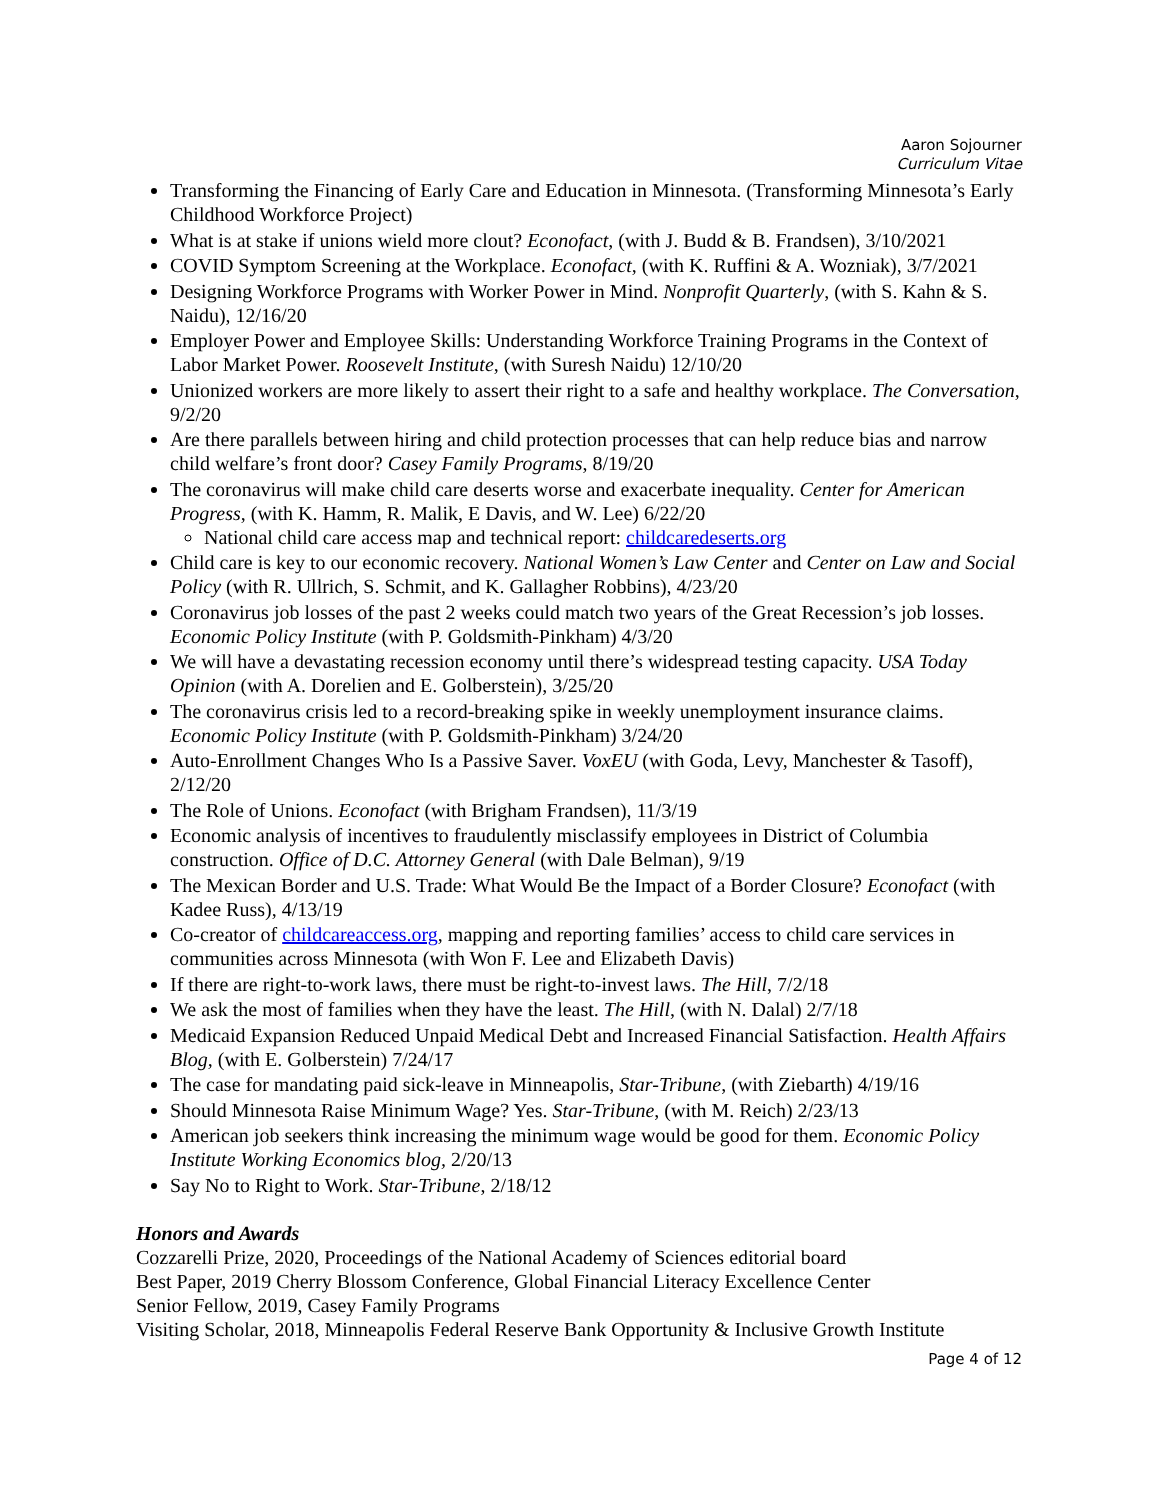Aaron Sojourner
Curriculum Vitae
Transforming the Financing of Early Care and Education in Minnesota. (Transforming Minnesota’s Early Childhood Workforce Project)
What is at stake if unions wield more clout? Econofact, (with J. Budd & B. Frandsen), 3/10/2021
COVID Symptom Screening at the Workplace. Econofact, (with K. Ruffini & A. Wozniak), 3/7/2021
Designing Workforce Programs with Worker Power in Mind. Nonprofit Quarterly, (with S. Kahn & S. Naidu), 12/16/20
Employer Power and Employee Skills: Understanding Workforce Training Programs in the Context of Labor Market Power. Roosevelt Institute, (with Suresh Naidu) 12/10/20
Unionized workers are more likely to assert their right to a safe and healthy workplace. The Conversation, 9/2/20
Are there parallels between hiring and child protection processes that can help reduce bias and narrow child welfare’s front door? Casey Family Programs, 8/19/20
The coronavirus will make child care deserts worse and exacerbate inequality. Center for American Progress, (with K. Hamm, R. Malik, E Davis, and W. Lee) 6/22/20
National child care access map and technical report: childcaredeserts.org
Child care is key to our economic recovery. National Women’s Law Center and Center on Law and Social Policy (with R. Ullrich, S. Schmit, and K. Gallagher Robbins), 4/23/20
Coronavirus job losses of the past 2 weeks could match two years of the Great Recession’s job losses. Economic Policy Institute (with P. Goldsmith-Pinkham) 4/3/20
We will have a devastating recession economy until there’s widespread testing capacity. USA Today Opinion (with A. Dorelien and E. Golberstein), 3/25/20
The coronavirus crisis led to a record-breaking spike in weekly unemployment insurance claims. Economic Policy Institute (with P. Goldsmith-Pinkham) 3/24/20
Auto-Enrollment Changes Who Is a Passive Saver. VoxEU (with Goda, Levy, Manchester & Tasoff), 2/12/20
The Role of Unions. Econofact (with Brigham Frandsen), 11/3/19
Economic analysis of incentives to fraudulently misclassify employees in District of Columbia construction. Office of D.C. Attorney General (with Dale Belman), 9/19
The Mexican Border and U.S. Trade: What Would Be the Impact of a Border Closure? Econofact (with Kadee Russ), 4/13/19
Co-creator of childcareaccess.org, mapping and reporting families’ access to child care services in communities across Minnesota (with Won F. Lee and Elizabeth Davis)
If there are right-to-work laws, there must be right-to-invest laws. The Hill, 7/2/18
We ask the most of families when they have the least. The Hill, (with N. Dalal) 2/7/18
Medicaid Expansion Reduced Unpaid Medical Debt and Increased Financial Satisfaction. Health Affairs Blog, (with E. Golberstein) 7/24/17
The case for mandating paid sick-leave in Minneapolis, Star-Tribune, (with Ziebarth) 4/19/16
Should Minnesota Raise Minimum Wage? Yes. Star-Tribune, (with M. Reich) 2/23/13
American job seekers think increasing the minimum wage would be good for them. Economic Policy Institute Working Economics blog, 2/20/13
Say No to Right to Work. Star-Tribune, 2/18/12
Honors and Awards
Cozzarelli Prize, 2020, Proceedings of the National Academy of Sciences editorial board
Best Paper, 2019 Cherry Blossom Conference, Global Financial Literacy Excellence Center
Senior Fellow, 2019, Casey Family Programs
Visiting Scholar, 2018, Minneapolis Federal Reserve Bank Opportunity & Inclusive Growth Institute
Page 4 of 12